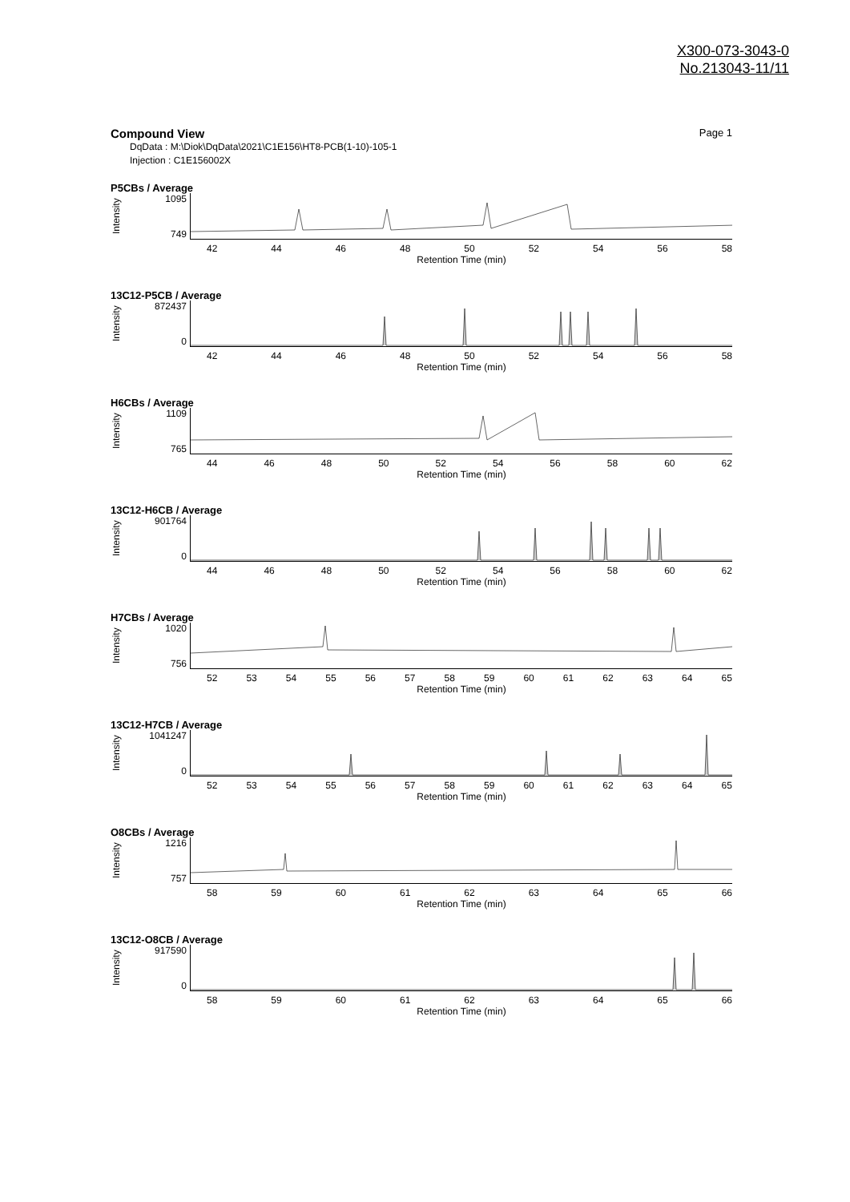X300-073-3043-0
No.213043-11/11
Compound View Page 1
DqData : M:\Diok\DqData\2021\C1E156\HT8-PCB(1-10)-105-1
Injection : C1E156002X
P5CBs / Average
Intensity
1095
749
42 44 46 48 50 52 54 56 58
Retention Time (min)
13C12-P5CB / Average
Intensity
872437
0
42 44 46 48 50 52 54 56 58
Retention Time (min)
H6CBs / Average
Intensity
1109
765
44 46 48 50 52 54 56 58 60 62
Retention Time (min)
13C12-H6CB / Average
Intensity
901764
0
44 46 48 50 52 54 56 58 60 62
Retention Time (min)
H7CBs / Average
Intensity
1020
756
52 53 54 55 56 57 58 59 60 61 62 63 64 65
Retention Time (min)
13C12-H7CB / Average
Intensity
1041247
0
52 53 54 55 56 57 58 59 60 61 62 63 64 65
Retention Time (min)
O8CBs / Average
Intensity
1216
757
58 59 60 61 62 63 64 65 66
Retention Time (min)
13C12-O8CB / Average
Intensity
917590
0
58 59 60 61 62 63 64 65 66
Retention Time (min)